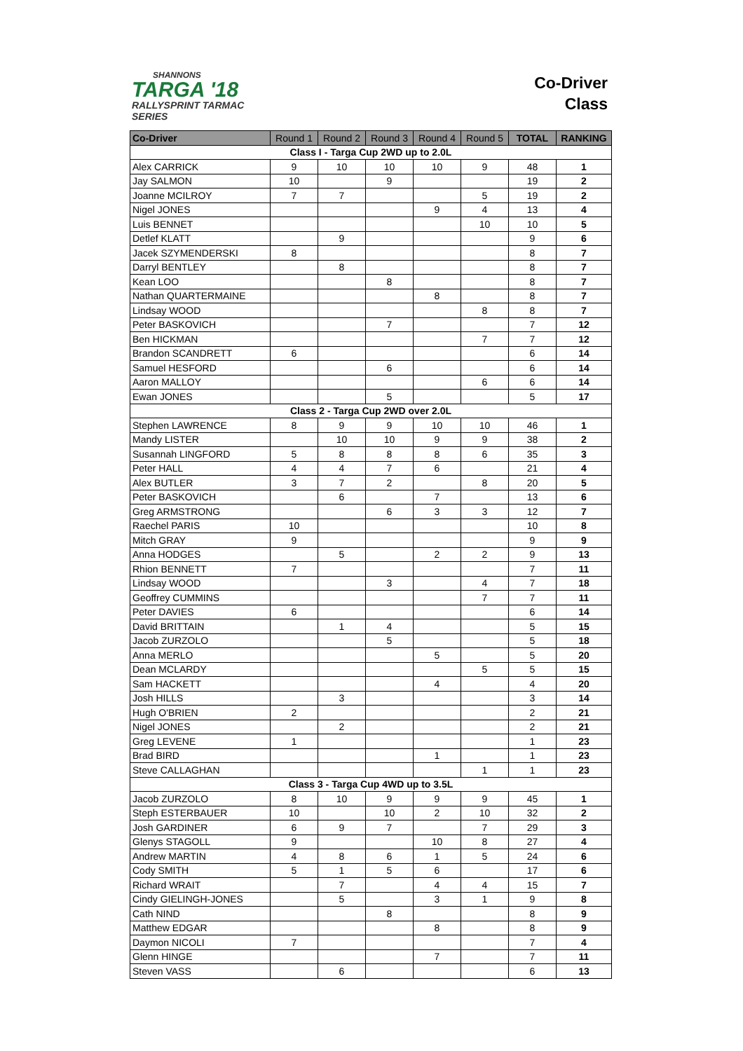SHANNONS
TARGA '18
RALLYSPRINT TARMAC SERIES
Co-Driver
Class
| Co-Driver | Round 1 | Round 2 | Round 3 | Round 4 | Round 5 | TOTAL | RANKING |
| --- | --- | --- | --- | --- | --- | --- | --- |
| Class I - Targa Cup 2WD up to 2.0L | | | | | | | |
| Alex CARRICK | 9 | 10 | 10 | 10 | 9 | 48 | 1 |
| Jay SALMON | 10 | | 9 | | | 19 | 2 |
| Joanne MCILROY | 7 | 7 | | | 5 | 19 | 2 |
| Nigel JONES | | | | 9 | 4 | 13 | 4 |
| Luis BENNET | | | | | 10 | 10 | 5 |
| Detlef KLATT | | 9 | | | | 9 | 6 |
| Jacek SZYMENDERSKI | 8 | | | | | 8 | 7 |
| Darryl BENTLEY | | 8 | | | | 8 | 7 |
| Kean LOO | | | 8 | | | 8 | 7 |
| Nathan QUARTERMAINE | | | | 8 | | 8 | 7 |
| Lindsay WOOD | | | | | 8 | 8 | 7 |
| Peter BASKOVICH | | | 7 | | | 7 | 12 |
| Ben HICKMAN | | | | | 7 | 7 | 12 |
| Brandon SCANDRETT | 6 | | | | | 6 | 14 |
| Samuel HESFORD | | | 6 | | | 6 | 14 |
| Aaron MALLOY | | | | | 6 | 6 | 14 |
| Ewan JONES | | | 5 | | | 5 | 17 |
| Class 2 - Targa Cup 2WD over 2.0L | | | | | | | |
| Stephen LAWRENCE | 8 | 9 | 9 | 10 | 10 | 46 | 1 |
| Mandy LISTER | | 10 | 10 | 9 | 9 | 38 | 2 |
| Susannah LINGFORD | 5 | 8 | 8 | 8 | 6 | 35 | 3 |
| Peter HALL | 4 | 4 | 7 | 6 | | 21 | 4 |
| Alex BUTLER | 3 | 7 | 2 | | 8 | 20 | 5 |
| Peter BASKOVICH | | 6 | | 7 | | 13 | 6 |
| Greg ARMSTRONG | | | 6 | 3 | 3 | 12 | 7 |
| Raechel PARIS | 10 | | | | | 10 | 8 |
| Mitch GRAY | 9 | | | | | 9 | 9 |
| Anna HODGES | | 5 | | 2 | 2 | 9 | 13 |
| Rhion BENNETT | 7 | | | | | 7 | 11 |
| Lindsay WOOD | | | 3 | | 4 | 7 | 18 |
| Geoffrey CUMMINS | | | | | 7 | 7 | 11 |
| Peter DAVIES | 6 | | | | | 6 | 14 |
| David BRITTAIN | | 1 | 4 | | | 5 | 15 |
| Jacob ZURZOLO | | | 5 | | | 5 | 18 |
| Anna MERLO | | | | 5 | | 5 | 20 |
| Dean MCLARDY | | | | | 5 | 5 | 15 |
| Sam HACKETT | | | | 4 | | 4 | 20 |
| Josh HILLS | | 3 | | | | 3 | 14 |
| Hugh O'BRIEN | 2 | | | | | 2 | 21 |
| Nigel JONES | | 2 | | | | 2 | 21 |
| Greg LEVENE | 1 | | | | | 1 | 23 |
| Brad BIRD | | | | 1 | | 1 | 23 |
| Steve CALLAGHAN | | | | | 1 | 1 | 23 |
| Class 3 - Targa Cup 4WD up to 3.5L | | | | | | | |
| Jacob ZURZOLO | 8 | 10 | 9 | 9 | 9 | 45 | 1 |
| Steph ESTERBAUER | 10 | | 10 | 2 | 10 | 32 | 2 |
| Josh GARDINER | 6 | 9 | 7 | | 7 | 29 | 3 |
| Glenys STAGOLL | 9 | | | 10 | 8 | 27 | 4 |
| Andrew MARTIN | 4 | 8 | 6 | 1 | 5 | 24 | 6 |
| Cody SMITH | 5 | 1 | 5 | 6 | | 17 | 6 |
| Richard WRAIT | | 7 | | 4 | 4 | 15 | 7 |
| Cindy GIELINGH-JONES | | 5 | | 3 | 1 | 9 | 8 |
| Cath NIND | | | 8 | | | 8 | 9 |
| Matthew EDGAR | | | | 8 | | 8 | 9 |
| Daymon NICOLI | 7 | | | | | 7 | 4 |
| Glenn HINGE | | | | 7 | | 7 | 11 |
| Steven VASS | | 6 | | | | 6 | 13 |